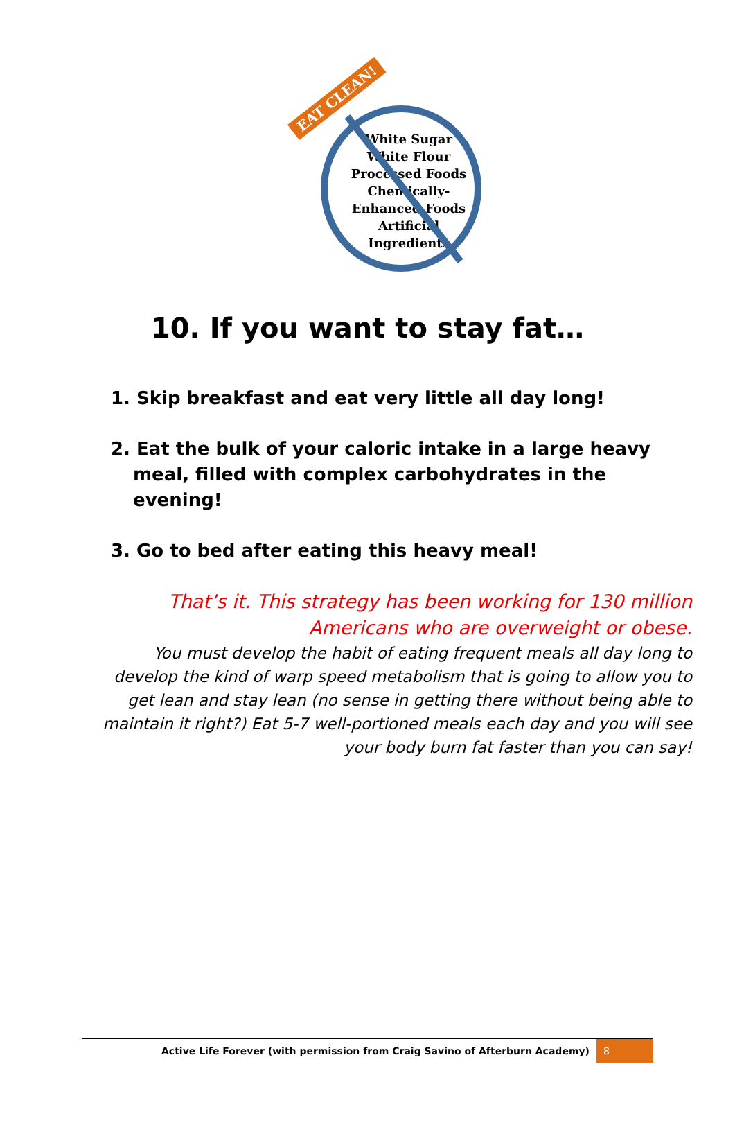White Sugar
White Flour
Processed Foods
Chemically-
Enhanced Foods
Artificial
Ingredients
EAT CLEAN!
10. If you want to stay fat…
1. Skip breakfast and eat very little all day long!
2. Eat the bulk of your caloric intake in a large heavy meal, filled with complex carbohydrates in the evening!
3. Go to bed after eating this heavy meal!
That’s it. This strategy has been working for 130 million Americans who are overweight or obese.
You must develop the habit of eating frequent meals all day long to develop the kind of warp speed metabolism that is going to allow you to get lean and stay lean (no sense in getting there without being able to maintain it right?) Eat 5-7 well-portioned meals each day and you will see your body burn fat faster than you can say!
Active Life Forever (with permission from Craig Savino of Afterburn Academy) 8